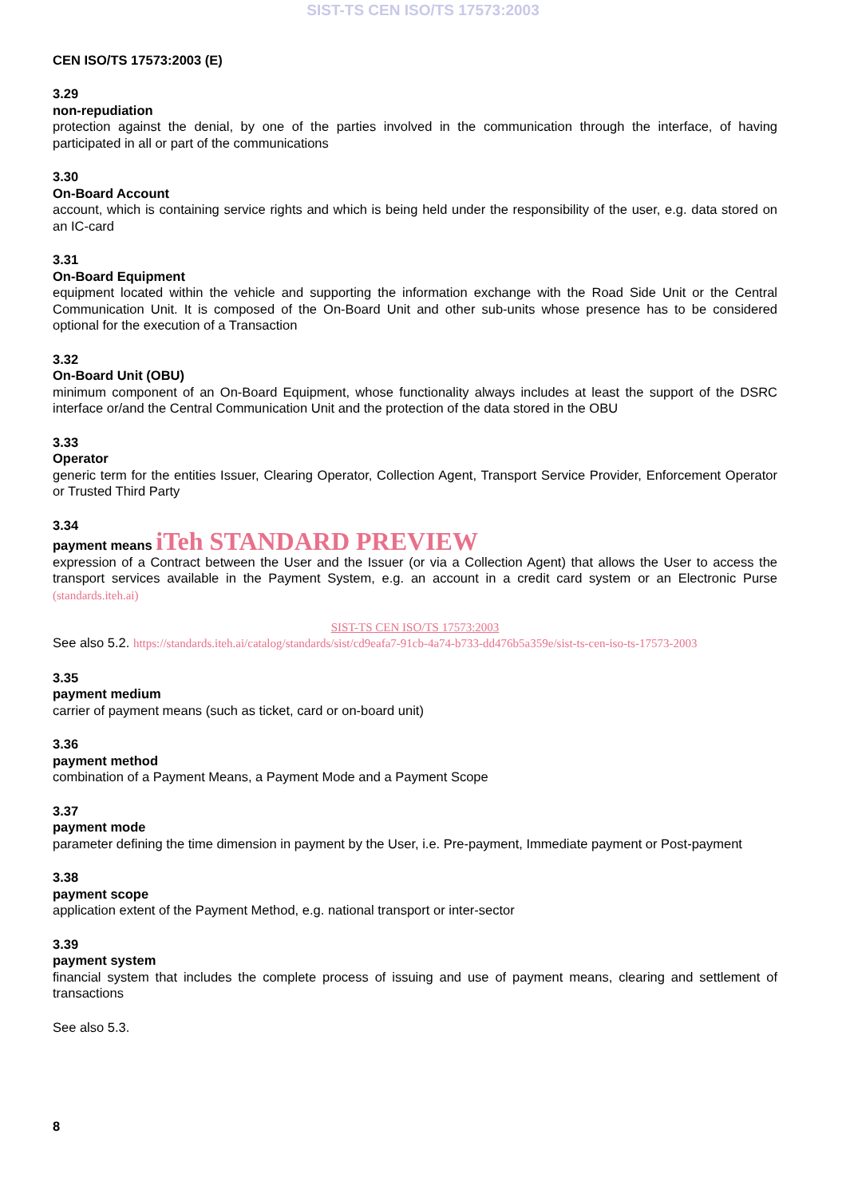SIST-TS CEN ISO/TS 17573:2003
CEN ISO/TS 17573:2003 (E)
3.29
non-repudiation
protection against the denial, by one of the parties involved in the communication through the interface, of having participated in all or part of the communications
3.30
On-Board Account
account, which is containing service rights and which is being held under the responsibility of the user, e.g. data stored on an IC-card
3.31
On-Board Equipment
equipment located within the vehicle and supporting the information exchange with the Road Side Unit or the Central Communication Unit. It is composed of the On-Board Unit and other sub-units whose presence has to be considered optional for the execution of a Transaction
3.32
On-Board Unit (OBU)
minimum component of an On-Board Equipment, whose functionality always includes at least the support of the DSRC interface or/and the Central Communication Unit and the protection of the data stored in the OBU
3.33
Operator
generic term for the entities Issuer, Clearing Operator, Collection Agent, Transport Service Provider, Enforcement Operator or Trusted Third Party
3.34
payment means iTeh STANDARD PREVIEW
expression of a Contract between the User and the Issuer (or via a Collection Agent) that allows the User to access the transport services available in the Payment System, e.g. an account in a credit card system or an Electronic Purse (standards.iteh.ai)
SIST-TS CEN ISO/TS 17573:2003
See also 5.2. https://standards.iteh.ai/catalog/standards/sist/cd9eafa7-91cb-4a74-b733-dd476b5a359e/sist-ts-cen-iso-ts-17573-2003
3.35
payment medium
carrier of payment means (such as ticket, card or on-board unit)
3.36
payment method
combination of a Payment Means, a Payment Mode and a Payment Scope
3.37
payment mode
parameter defining the time dimension in payment by the User, i.e. Pre-payment, Immediate payment or Post-payment
3.38
payment scope
application extent of the Payment Method, e.g. national transport or inter-sector
3.39
payment system
financial system that includes the complete process of issuing and use of payment means, clearing and settlement of transactions
See also 5.3.
8